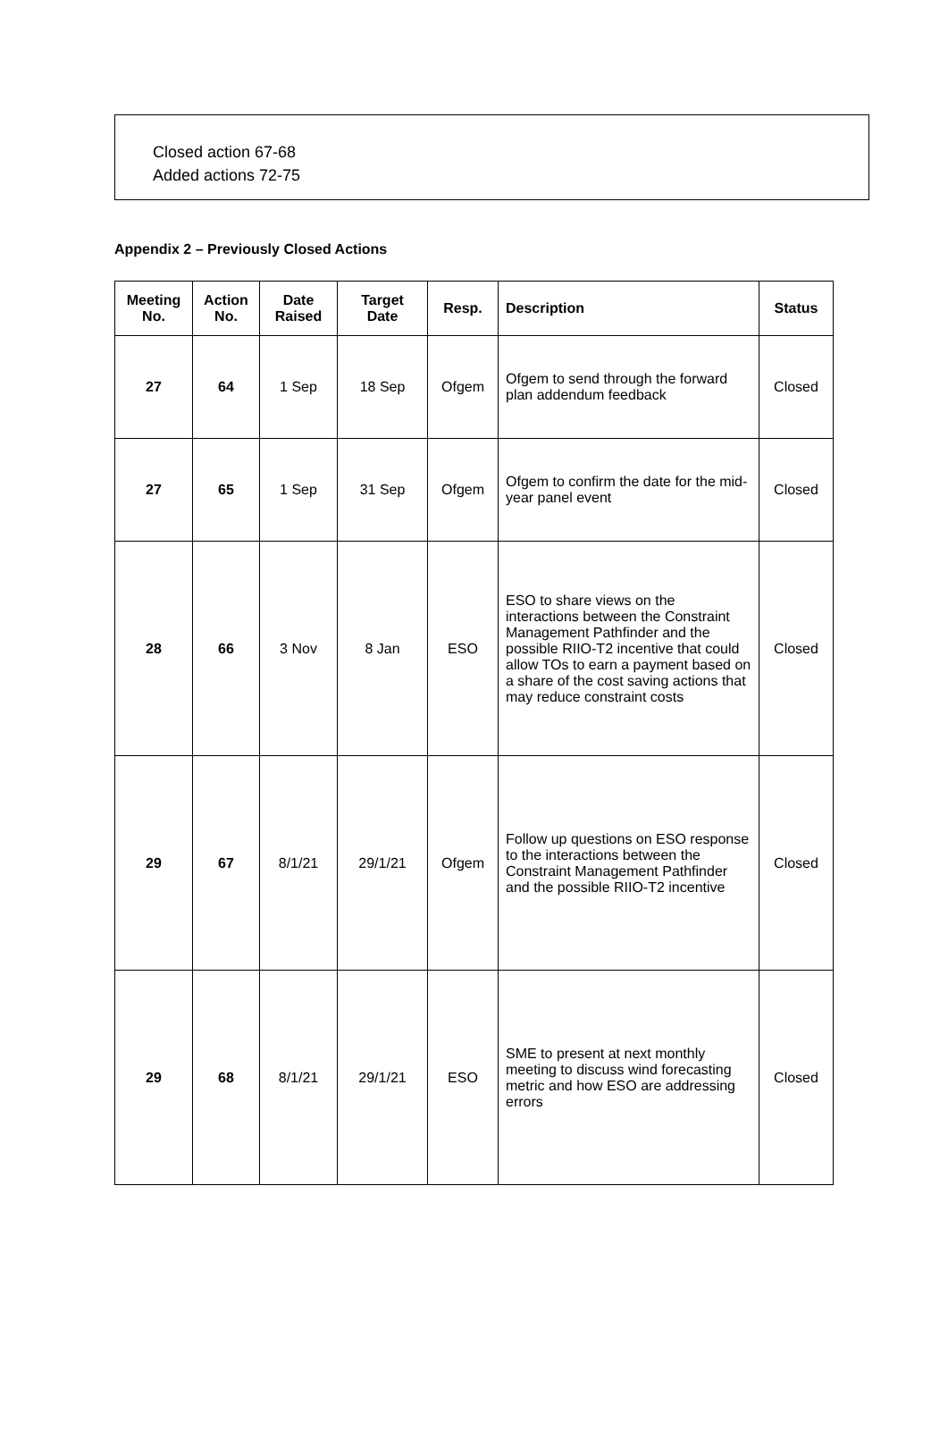Closed action 67-68
Added actions 72-75
Appendix 2 – Previously Closed Actions
| Meeting No. | Action No. | Date Raised | Target Date | Resp. | Description | Status |
| --- | --- | --- | --- | --- | --- | --- |
| 27 | 64 | 1 Sep | 18 Sep | Ofgem | Ofgem to send through the forward plan addendum feedback | Closed |
| 27 | 65 | 1 Sep | 31 Sep | Ofgem | Ofgem to confirm the date for the mid-year panel event | Closed |
| 28 | 66 | 3 Nov | 8 Jan | ESO | ESO to share views on the interactions between the Constraint Management Pathfinder and the possible RIIO-T2 incentive that could allow TOs to earn a payment based on a share of the cost saving actions that may reduce constraint costs | Closed |
| 29 | 67 | 8/1/21 | 29/1/21 | Ofgem | Follow up questions on ESO response to the interactions between the Constraint Management Pathfinder and the possible RIIO-T2 incentive | Closed |
| 29 | 68 | 8/1/21 | 29/1/21 | ESO | SME to present at next monthly meeting to discuss wind forecasting metric and how ESO are addressing errors | Closed |